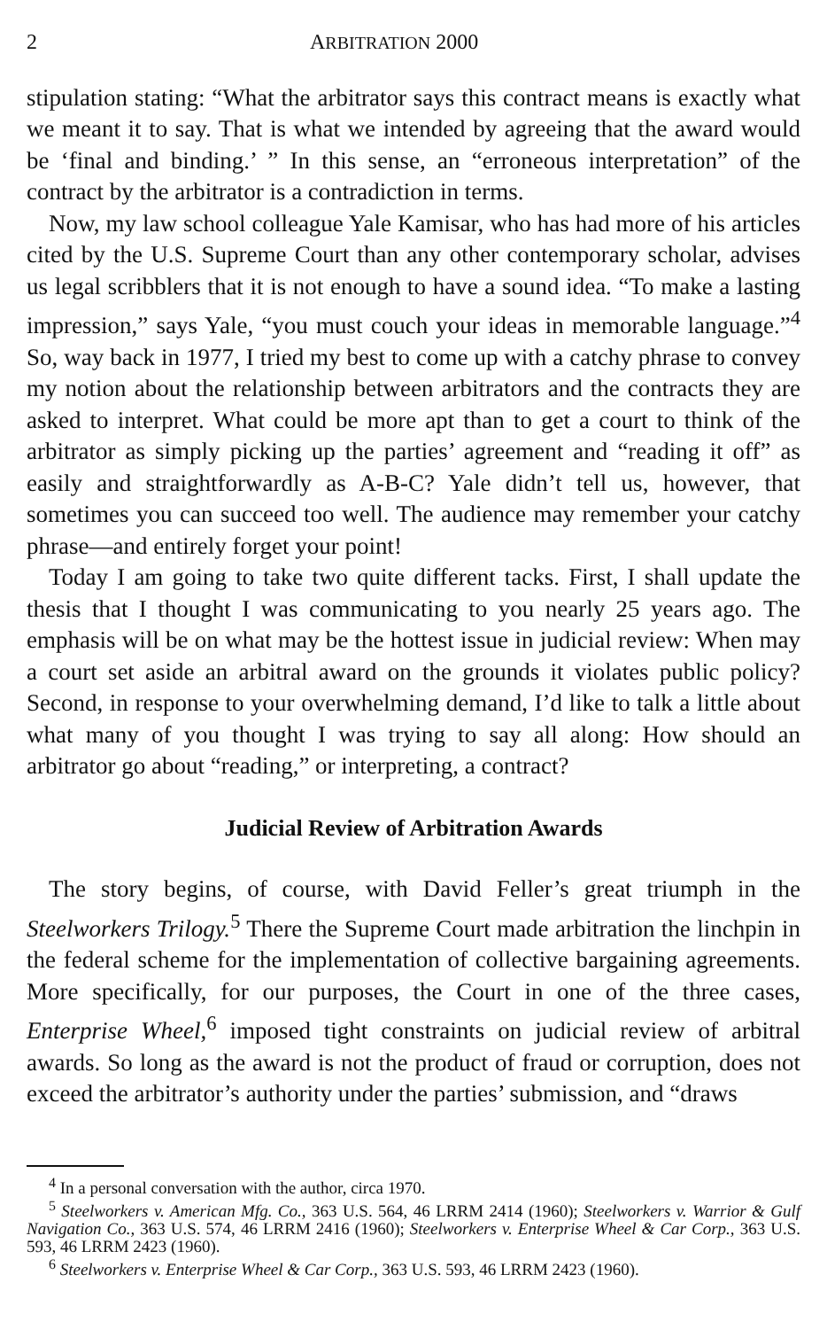2 ARBITRATION 2000
stipulation stating: “What the arbitrator says this contract means is exactly what we meant it to say. That is what we intended by agreeing that the award would be ‘final and binding.’ ” In this sense, an “erroneous interpretation” of the contract by the arbitrator is a contradiction in terms.
Now, my law school colleague Yale Kamisar, who has had more of his articles cited by the U.S. Supreme Court than any other contemporary scholar, advises us legal scribblers that it is not enough to have a sound idea. “To make a lasting impression,” says Yale, “you must couch your ideas in memorable language.”<sup>4</sup> So, way back in 1977, I tried my best to come up with a catchy phrase to convey my notion about the relationship between arbitrators and the contracts they are asked to interpret. What could be more apt than to get a court to think of the arbitrator as simply picking up the parties’ agreement and “reading it off” as easily and straightforwardly as A-B-C? Yale didn’t tell us, however, that sometimes you can succeed too well. The audience may remember your catchy phrase—and entirely forget your point!
Today I am going to take two quite different tacks. First, I shall update the thesis that I thought I was communicating to you nearly 25 years ago. The emphasis will be on what may be the hottest issue in judicial review: When may a court set aside an arbitral award on the grounds it violates public policy? Second, in response to your overwhelming demand, I’d like to talk a little about what many of you thought I was trying to say all along: How should an arbitrator go about “reading,” or interpreting, a contract?
Judicial Review of Arbitration Awards
The story begins, of course, with David Feller’s great triumph in the Steelworkers Trilogy.<sup>5</sup> There the Supreme Court made arbitration the linchpin in the federal scheme for the implementation of collective bargaining agreements. More specifically, for our purposes, the Court in one of the three cases, Enterprise Wheel,<sup>6</sup> imposed tight constraints on judicial review of arbitral awards. So long as the award is not the product of fraud or corruption, does not exceed the arbitrator’s authority under the parties’ submission, and “draws
<sup>4</sup> In a personal conversation with the author, circa 1970.
<sup>5</sup> Steelworkers v. American Mfg. Co., 363 U.S. 564, 46 LRRM 2414 (1960); Steelworkers v. Warrior & Gulf Navigation Co., 363 U.S. 574, 46 LRRM 2416 (1960); Steelworkers v. Enterprise Wheel & Car Corp., 363 U.S. 593, 46 LRRM 2423 (1960).
<sup>6</sup> Steelworkers v. Enterprise Wheel & Car Corp., 363 U.S. 593, 46 LRRM 2423 (1960).